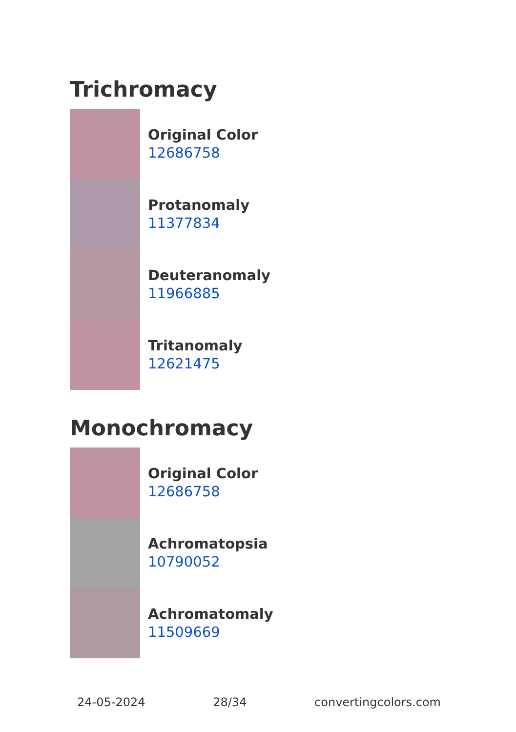Trichromacy
Original Color
12686758
Protanomaly
11377834
Deuteranomaly
11966885
Tritanomaly
12621475
Monochromacy
Original Color
12686758
Achromatopsia
10790052
Achromatomaly
11509669
24-05-2024 28/34 convertingcolors.com